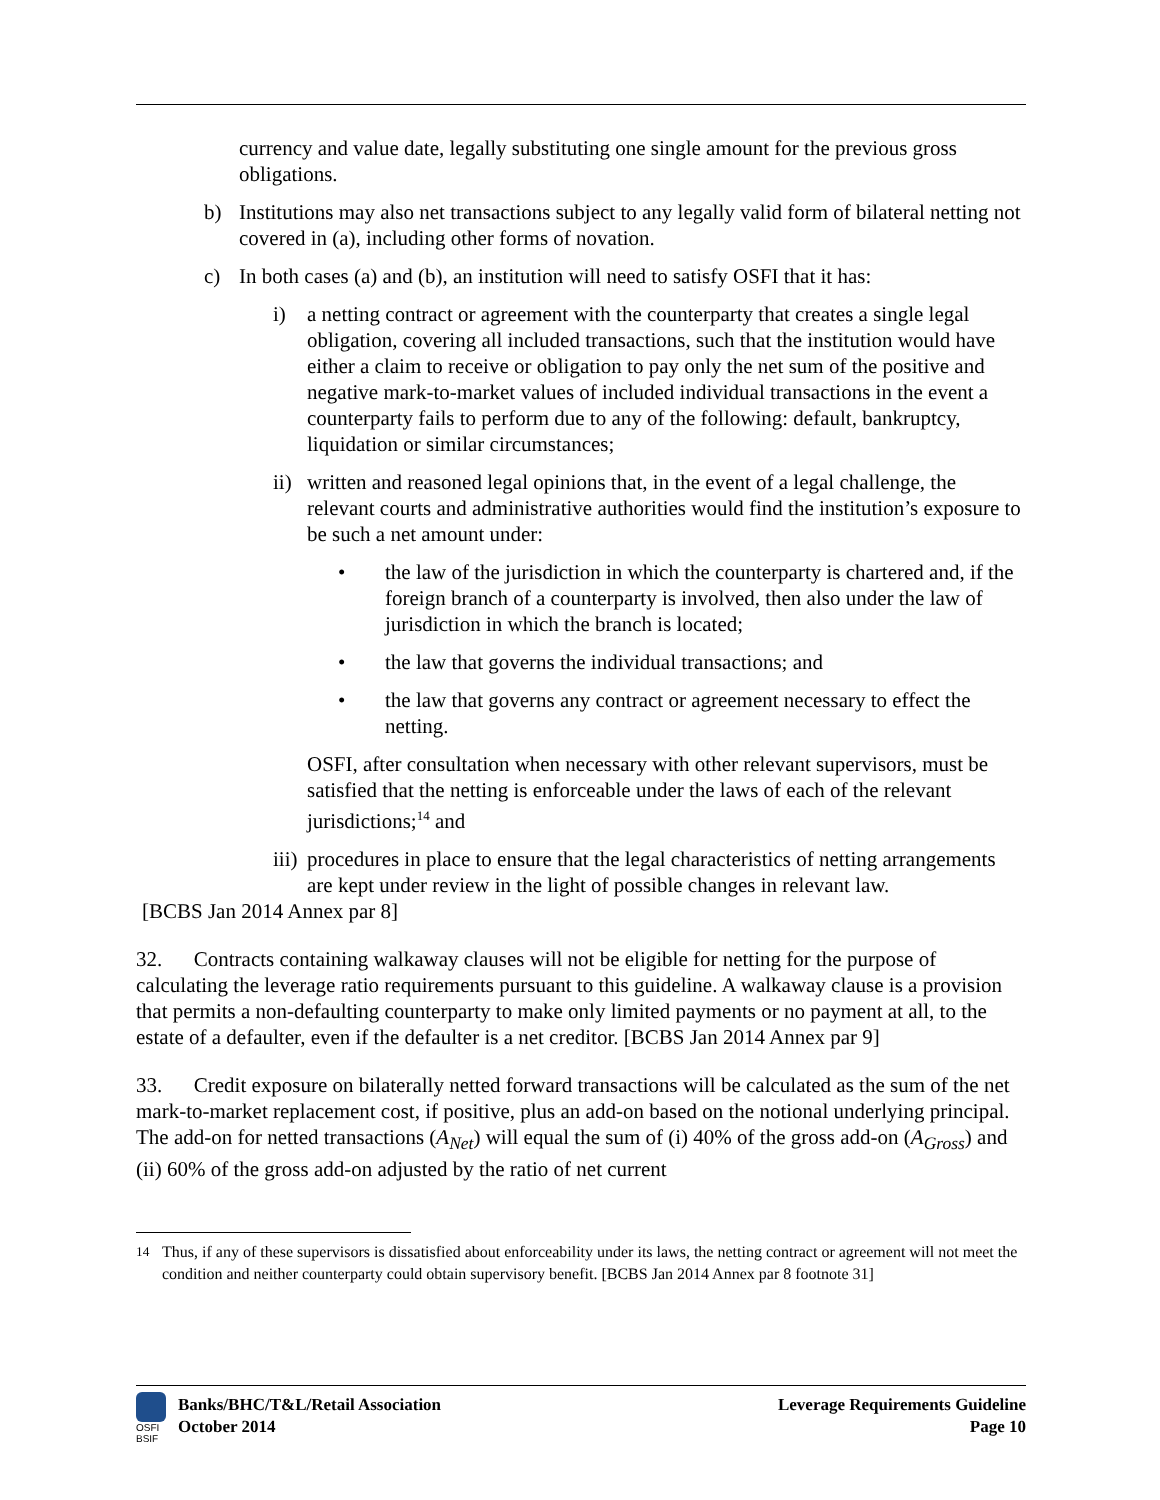currency and value date, legally substituting one single amount for the previous gross obligations.
b) Institutions may also net transactions subject to any legally valid form of bilateral netting not covered in (a), including other forms of novation.
c) In both cases (a) and (b), an institution will need to satisfy OSFI that it has:
i) a netting contract or agreement with the counterparty that creates a single legal obligation, covering all included transactions, such that the institution would have either a claim to receive or obligation to pay only the net sum of the positive and negative mark-to-market values of included individual transactions in the event a counterparty fails to perform due to any of the following: default, bankruptcy, liquidation or similar circumstances;
ii) written and reasoned legal opinions that, in the event of a legal challenge, the relevant courts and administrative authorities would find the institution’s exposure to be such a net amount under:
• the law of the jurisdiction in which the counterparty is chartered and, if the foreign branch of a counterparty is involved, then also under the law of jurisdiction in which the branch is located;
• the law that governs the individual transactions; and
• the law that governs any contract or agreement necessary to effect the netting.
OSFI, after consultation when necessary with other relevant supervisors, must be satisfied that the netting is enforceable under the laws of each of the relevant jurisdictions;<sup>14</sup> and
iii) procedures in place to ensure that the legal characteristics of netting arrangements are kept under review in the light of possible changes in relevant law.
[BCBS Jan 2014 Annex par 8]
32. Contracts containing walkaway clauses will not be eligible for netting for the purpose of calculating the leverage ratio requirements pursuant to this guideline. A walkaway clause is a provision that permits a non-defaulting counterparty to make only limited payments or no payment at all, to the estate of a defaulter, even if the defaulter is a net creditor. [BCBS Jan 2014 Annex par 9]
33. Credit exposure on bilaterally netted forward transactions will be calculated as the sum of the net mark-to-market replacement cost, if positive, plus an add-on based on the notional underlying principal. The add-on for netted transactions (A<sub>Net</sub>) will equal the sum of (i) 40% of the gross add-on (A<sub>Gross</sub>) and (ii) 60% of the gross add-on adjusted by the ratio of net current
<sup>14</sup> Thus, if any of these supervisors is dissatisfied about enforceability under its laws, the netting contract or agreement will not meet the condition and neither counterparty could obtain supervisory benefit. [BCBS Jan 2014 Annex par 8 footnote 31]
Banks/BHC/T&L/Retail Association
October 2014
Leverage Requirements Guideline
Page 10
OSFI
BSIF